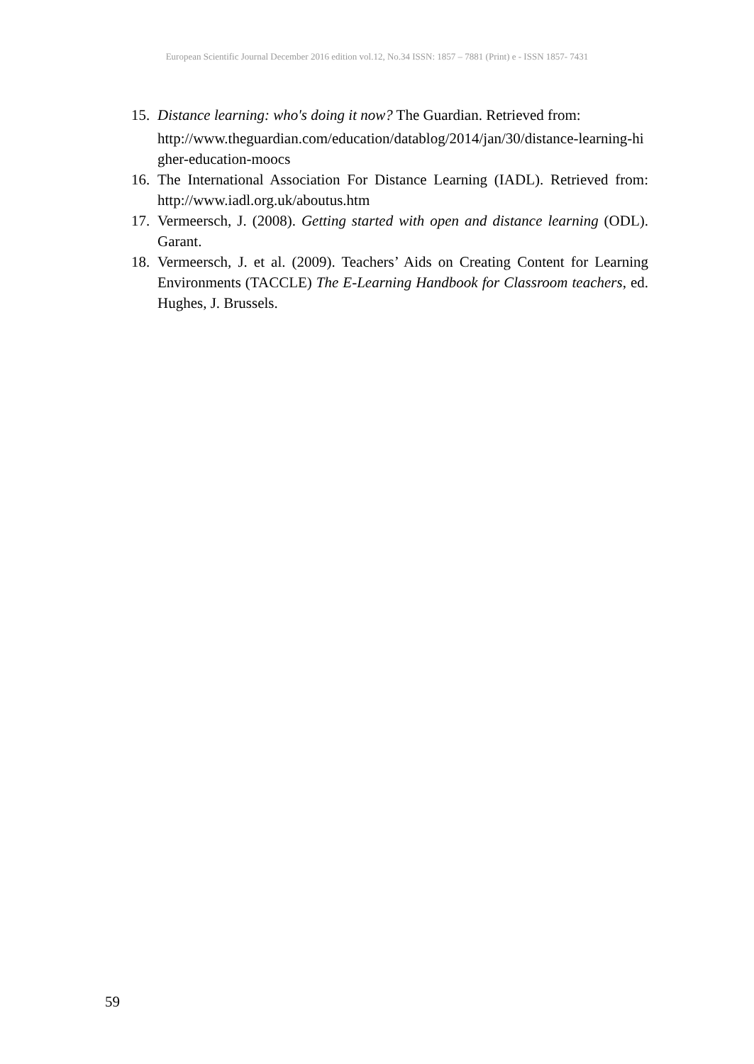European Scientific Journal December 2016 edition vol.12, No.34 ISSN: 1857 – 7881 (Print) e - ISSN 1857- 7431
15. Distance learning: who's doing it now? The Guardian. Retrieved from:
http://www.theguardian.com/education/datablog/2014/jan/30/distance-learning-higher-education-moocs
16. The International Association For Distance Learning (IADL). Retrieved from: http://www.iadl.org.uk/aboutus.htm
17. Vermeersch, J. (2008). Getting started with open and distance learning (ODL). Garant.
18. Vermeersch, J. et al. (2009). Teachers’ Aids on Creating Content for Learning Environments (TACCLE) The E-Learning Handbook for Classroom teachers, ed. Hughes, J. Brussels.
59